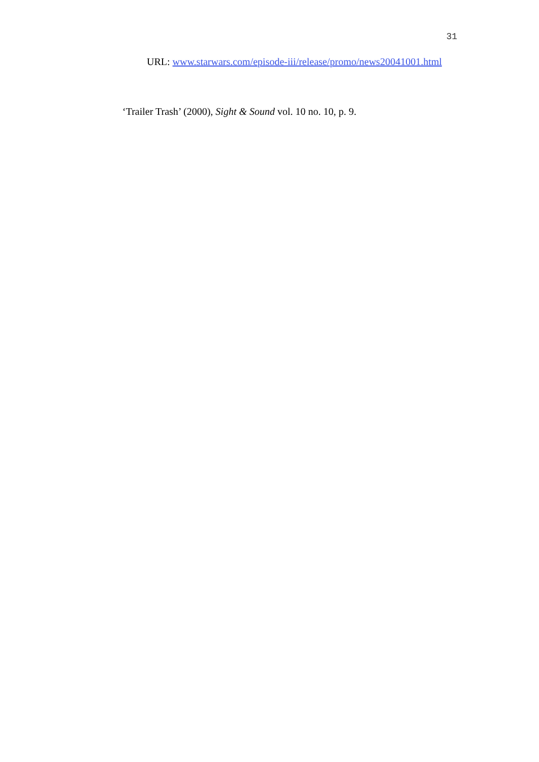31
URL: www.starwars.com/episode-iii/release/promo/news20041001.html
‘Trailer Trash’ (2000), Sight & Sound vol. 10 no. 10, p. 9.